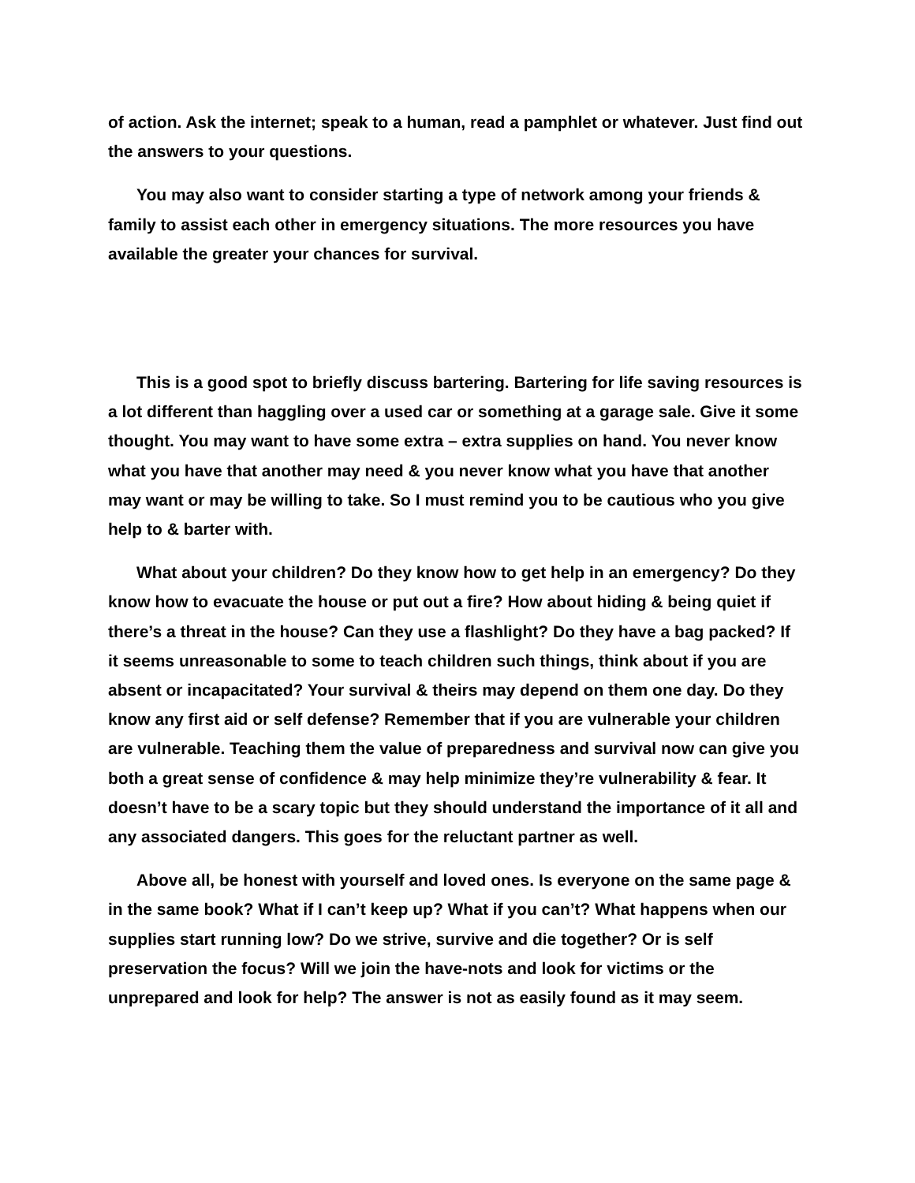of action. Ask the internet; speak to a human, read a pamphlet or whatever. Just find out the answers to your questions.
You may also want to consider starting a type of network among your friends & family to assist each other in emergency situations. The more resources you have available the greater your chances for survival.
This is a good spot to briefly discuss bartering. Bartering for life saving resources is a lot different than haggling over a used car or something at a garage sale. Give it some thought. You may want to have some extra – extra supplies on hand. You never know what you have that another may need & you never know what you have that another may want or may be willing to take. So I must remind you to be cautious who you give help to & barter with.
What about your children? Do they know how to get help in an emergency? Do they know how to evacuate the house or put out a fire? How about hiding & being quiet if there’s a threat in the house? Can they use a flashlight? Do they have a bag packed? If it seems unreasonable to some to teach children such things, think about if you are absent or incapacitated? Your survival & theirs may depend on them one day. Do they know any first aid or self defense? Remember that if you are vulnerable your children are vulnerable. Teaching them the value of preparedness and survival now can give you both a great sense of confidence & may help minimize they’re vulnerability & fear. It doesn’t have to be a scary topic but they should understand the importance of it all and any associated dangers. This goes for the reluctant partner as well.
Above all, be honest with yourself and loved ones. Is everyone on the same page & in the same book? What if I can’t keep up? What if you can’t? What happens when our supplies start running low? Do we strive, survive and die together? Or is self preservation the focus? Will we join the have-nots and look for victims or the unprepared and look for help? The answer is not as easily found as it may seem.